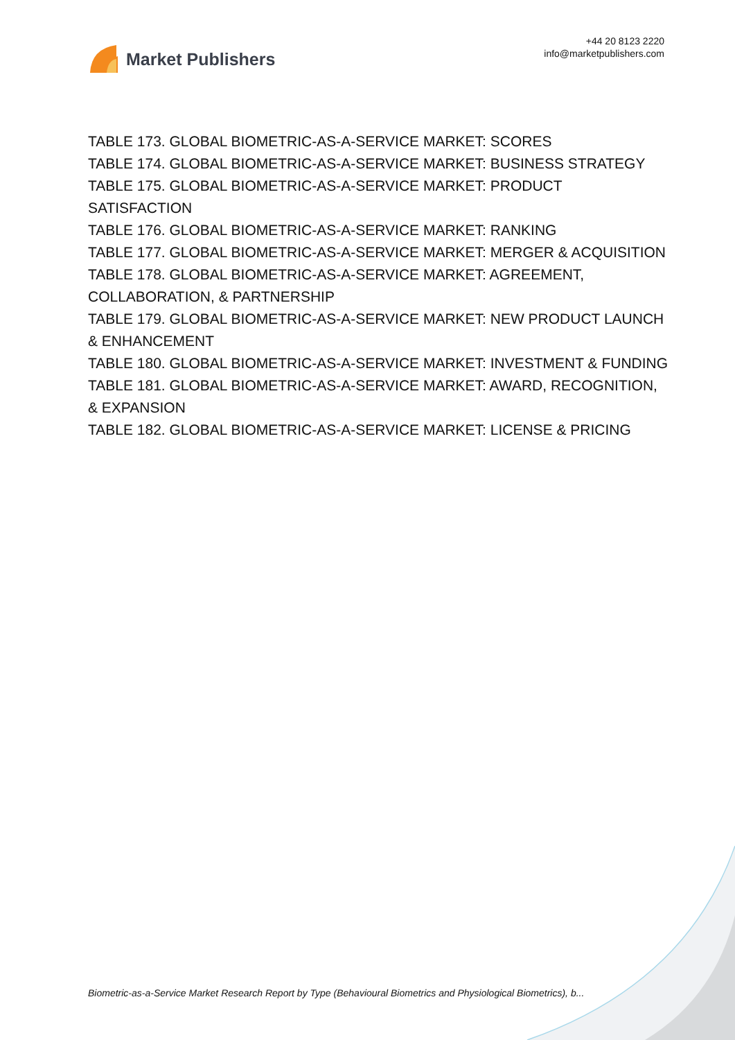Market Publishers
+44 20 8123 2220
info@marketpublishers.com
TABLE 173. GLOBAL BIOMETRIC-AS-A-SERVICE MARKET: SCORES
TABLE 174. GLOBAL BIOMETRIC-AS-A-SERVICE MARKET: BUSINESS STRATEGY
TABLE 175. GLOBAL BIOMETRIC-AS-A-SERVICE MARKET: PRODUCT SATISFACTION
TABLE 176. GLOBAL BIOMETRIC-AS-A-SERVICE MARKET: RANKING
TABLE 177. GLOBAL BIOMETRIC-AS-A-SERVICE MARKET: MERGER & ACQUISITION
TABLE 178. GLOBAL BIOMETRIC-AS-A-SERVICE MARKET: AGREEMENT, COLLABORATION, & PARTNERSHIP
TABLE 179. GLOBAL BIOMETRIC-AS-A-SERVICE MARKET: NEW PRODUCT LAUNCH & ENHANCEMENT
TABLE 180. GLOBAL BIOMETRIC-AS-A-SERVICE MARKET: INVESTMENT & FUNDING
TABLE 181. GLOBAL BIOMETRIC-AS-A-SERVICE MARKET: AWARD, RECOGNITION, & EXPANSION
TABLE 182. GLOBAL BIOMETRIC-AS-A-SERVICE MARKET: LICENSE & PRICING
Biometric-as-a-Service Market Research Report by Type (Behavioural Biometrics and Physiological Biometrics), b...